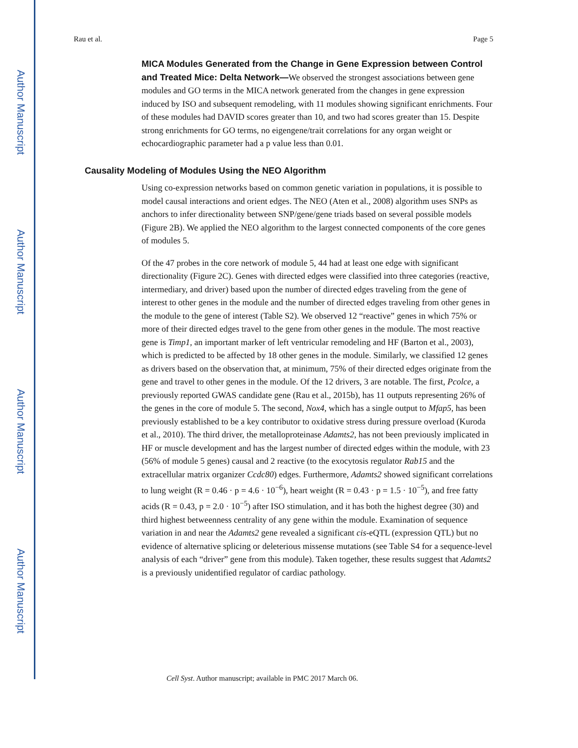Author Manuscript
Author Manuscript
Author Manuscript
Author Manuscript
Rau et al. Page 5
MICA Modules Generated from the Change in Gene Expression between Control and Treated Mice: Delta Network—We observed the strongest associations between gene modules and GO terms in the MICA network generated from the changes in gene expression induced by ISO and subsequent remodeling, with 11 modules showing significant enrichments. Four of these modules had DAVID scores greater than 10, and two had scores greater than 15. Despite strong enrichments for GO terms, no eigengene/trait correlations for any organ weight or echocardiographic parameter had a p value less than 0.01.
Causality Modeling of Modules Using the NEO Algorithm
Using co-expression networks based on common genetic variation in populations, it is possible to model causal interactions and orient edges. The NEO (Aten et al., 2008) algorithm uses SNPs as anchors to infer directionality between SNP/gene/gene triads based on several possible models (Figure 2B). We applied the NEO algorithm to the largest connected components of the core genes of modules 5.
Of the 47 probes in the core network of module 5, 44 had at least one edge with significant directionality (Figure 2C). Genes with directed edges were classified into three categories (reactive, intermediary, and driver) based upon the number of directed edges traveling from the gene of interest to other genes in the module and the number of directed edges traveling from other genes in the module to the gene of interest (Table S2). We observed 12 “reactive” genes in which 75% or more of their directed edges travel to the gene from other genes in the module. The most reactive gene is Timp1, an important marker of left ventricular remodeling and HF (Barton et al., 2003), which is predicted to be affected by 18 other genes in the module. Similarly, we classified 12 genes as drivers based on the observation that, at minimum, 75% of their directed edges originate from the gene and travel to other genes in the module. Of the 12 drivers, 3 are notable. The first, Pcolce, a previously reported GWAS candidate gene (Rau et al., 2015b), has 11 outputs representing 26% of the genes in the core of module 5. The second, Nox4, which has a single output to Mfap5, has been previously established to be a key contributor to oxidative stress during pressure overload (Kuroda et al., 2010). The third driver, the metalloproteinase Adamts2, has not been previously implicated in HF or muscle development and has the largest number of directed edges within the module, with 23 (56% of module 5 genes) causal and 2 reactive (to the exocytosis regulator Rab15 and the extracellular matrix organizer Ccdc80) edges. Furthermore, Adamts2 showed significant correlations to lung weight (R = 0.46 · p = 4.6 · 10<sup>−6</sup>), heart weight (R = 0.43 · p = 1.5 · 10<sup>−5</sup>), and free fatty acids (R = 0.43, p = 2.0 · 10<sup>−5</sup>) after ISO stimulation, and it has both the highest degree (30) and third highest betweenness centrality of any gene within the module. Examination of sequence variation in and near the Adamts2 gene revealed a significant cis-eQTL (expression QTL) but no evidence of alternative splicing or deleterious missense mutations (see Table S4 for a sequence-level analysis of each “driver” gene from this module). Taken together, these results suggest that Adamts2 is a previously unidentified regulator of cardiac pathology.
Cell Syst. Author manuscript; available in PMC 2017 March 06.